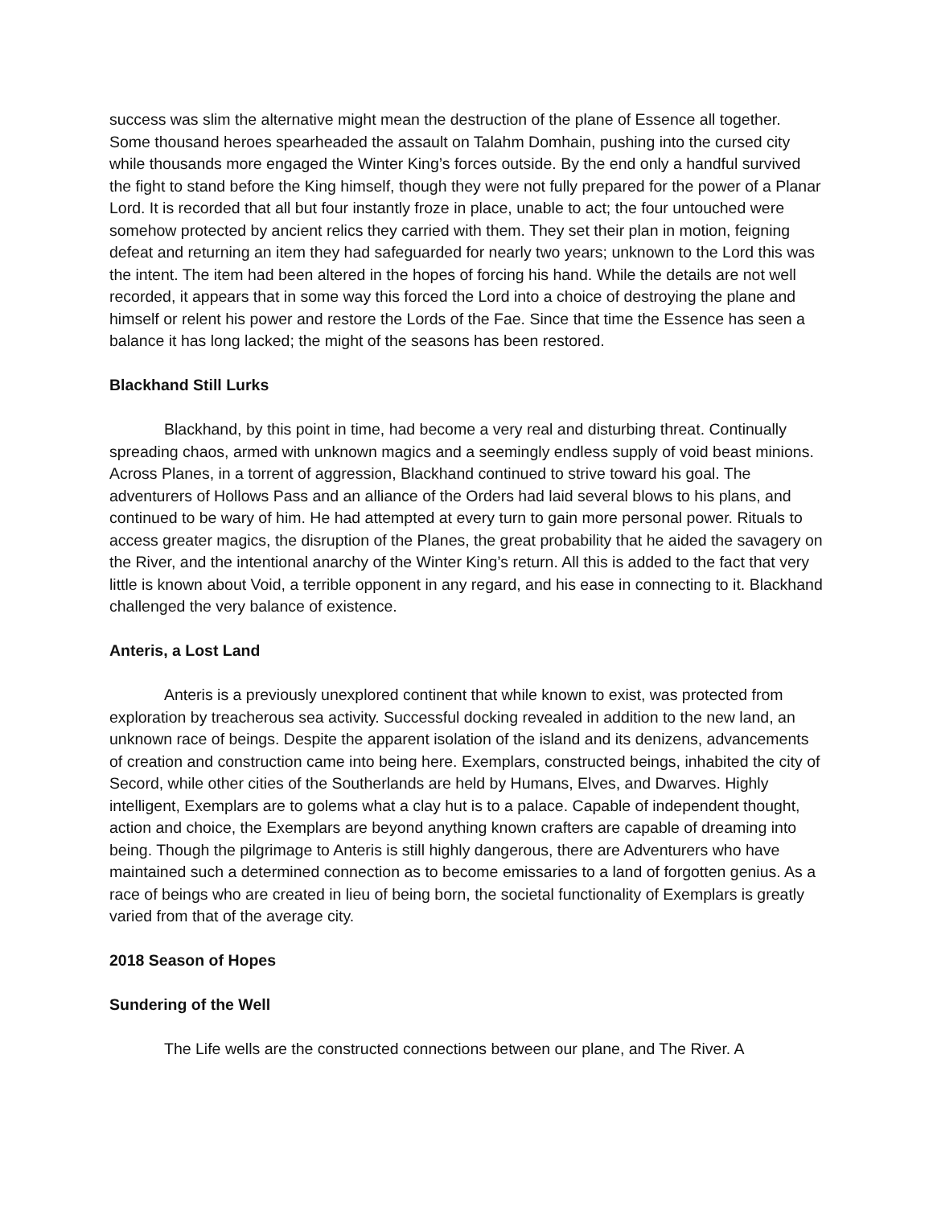success was slim the alternative might mean the destruction of the plane of Essence all together. Some thousand heroes spearheaded the assault on Talahm Domhain, pushing into the cursed city while thousands more engaged the Winter King’s forces outside. By the end only a handful survived the fight to stand before the King himself, though they were not fully prepared for the power of a Planar Lord. It is recorded that all but four instantly froze in place, unable to act; the four untouched were somehow protected by ancient relics they carried with them. They set their plan in motion, feigning defeat and returning an item they had safeguarded for nearly two years; unknown to the Lord this was the intent. The item had been altered in the hopes of forcing his hand. While the details are not well recorded, it appears that in some way this forced the Lord into a choice of destroying the plane and himself or relent his power and restore the Lords of the Fae. Since that time the Essence has seen a balance it has long lacked; the might of the seasons has been restored.
Blackhand Still Lurks
Blackhand, by this point in time, had become a very real and disturbing threat. Continually spreading chaos, armed with unknown magics and a seemingly endless supply of void beast minions. Across Planes, in a torrent of aggression, Blackhand continued to strive toward his goal. The adventurers of Hollows Pass and an alliance of the Orders had laid several blows to his plans, and continued to be wary of him. He had attempted at every turn to gain more personal power. Rituals to access greater magics, the disruption of the Planes, the great probability that he aided the savagery on the River, and the intentional anarchy of the Winter King’s return. All this is added to the fact that very little is known about Void, a terrible opponent in any regard, and his ease in connecting to it. Blackhand challenged the very balance of existence.
Anteris, a Lost Land
Anteris is a previously unexplored continent that while known to exist, was protected from exploration by treacherous sea activity. Successful docking revealed in addition to the new land, an unknown race of beings. Despite the apparent isolation of the island and its denizens, advancements of creation and construction came into being here. Exemplars, constructed beings, inhabited the city of Secord, while other cities of the Southerlands are held by Humans, Elves, and Dwarves. Highly intelligent, Exemplars are to golems what a clay hut is to a palace. Capable of independent thought, action and choice, the Exemplars are beyond anything known crafters are capable of dreaming into being. Though the pilgrimage to Anteris is still highly dangerous, there are Adventurers who have maintained such a determined connection as to become emissaries to a land of forgotten genius. As a race of beings who are created in lieu of being born, the societal functionality of Exemplars is greatly varied from that of the average city.
2018 Season of Hopes
Sundering of the Well
The Life wells are the constructed connections between our plane, and The River. A